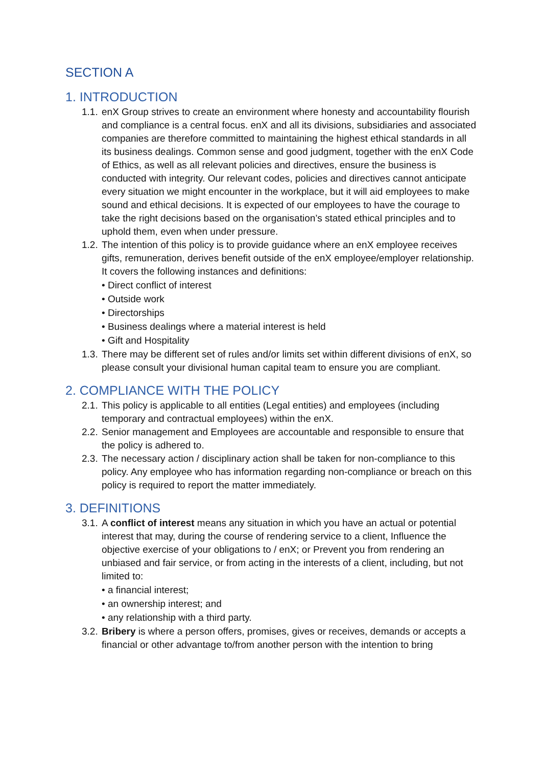SECTION A
1. INTRODUCTION
1.1. enX Group strives to create an environment where honesty and accountability flourish and compliance is a central focus. enX and all its divisions, subsidiaries and associated companies are therefore committed to maintaining the highest ethical standards in all its business dealings. Common sense and good judgment, together with the enX Code of Ethics, as well as all relevant policies and directives, ensure the business is conducted with integrity. Our relevant codes, policies and directives cannot anticipate every situation we might encounter in the workplace, but it will aid employees to make sound and ethical decisions. It is expected of our employees to have the courage to take the right decisions based on the organisation’s stated ethical principles and to uphold them, even when under pressure.
1.2. The intention of this policy is to provide guidance where an enX employee receives gifts, remuneration, derives benefit outside of the enX employee/employer relationship. It covers the following instances and definitions:
• Direct conflict of interest
• Outside work
• Directorships
• Business dealings where a material interest is held
• Gift and Hospitality
1.3. There may be different set of rules and/or limits set within different divisions of enX, so please consult your divisional human capital team to ensure you are compliant.
2. COMPLIANCE WITH THE POLICY
2.1. This policy is applicable to all entities (Legal entities) and employees (including temporary and contractual employees) within the enX.
2.2. Senior management and Employees are accountable and responsible to ensure that the policy is adhered to.
2.3. The necessary action / disciplinary action shall be taken for non-compliance to this policy. Any employee who has information regarding non-compliance or breach on this policy is required to report the matter immediately.
3. DEFINITIONS
3.1. A conflict of interest means any situation in which you have an actual or potential interest that may, during the course of rendering service to a client, Influence the objective exercise of your obligations to / enX; or Prevent you from rendering an unbiased and fair service, or from acting in the interests of a client, including, but not limited to:
• a financial interest;
• an ownership interest; and
• any relationship with a third party.
3.2. Bribery is where a person offers, promises, gives or receives, demands or accepts a financial or other advantage to/from another person with the intention to bring